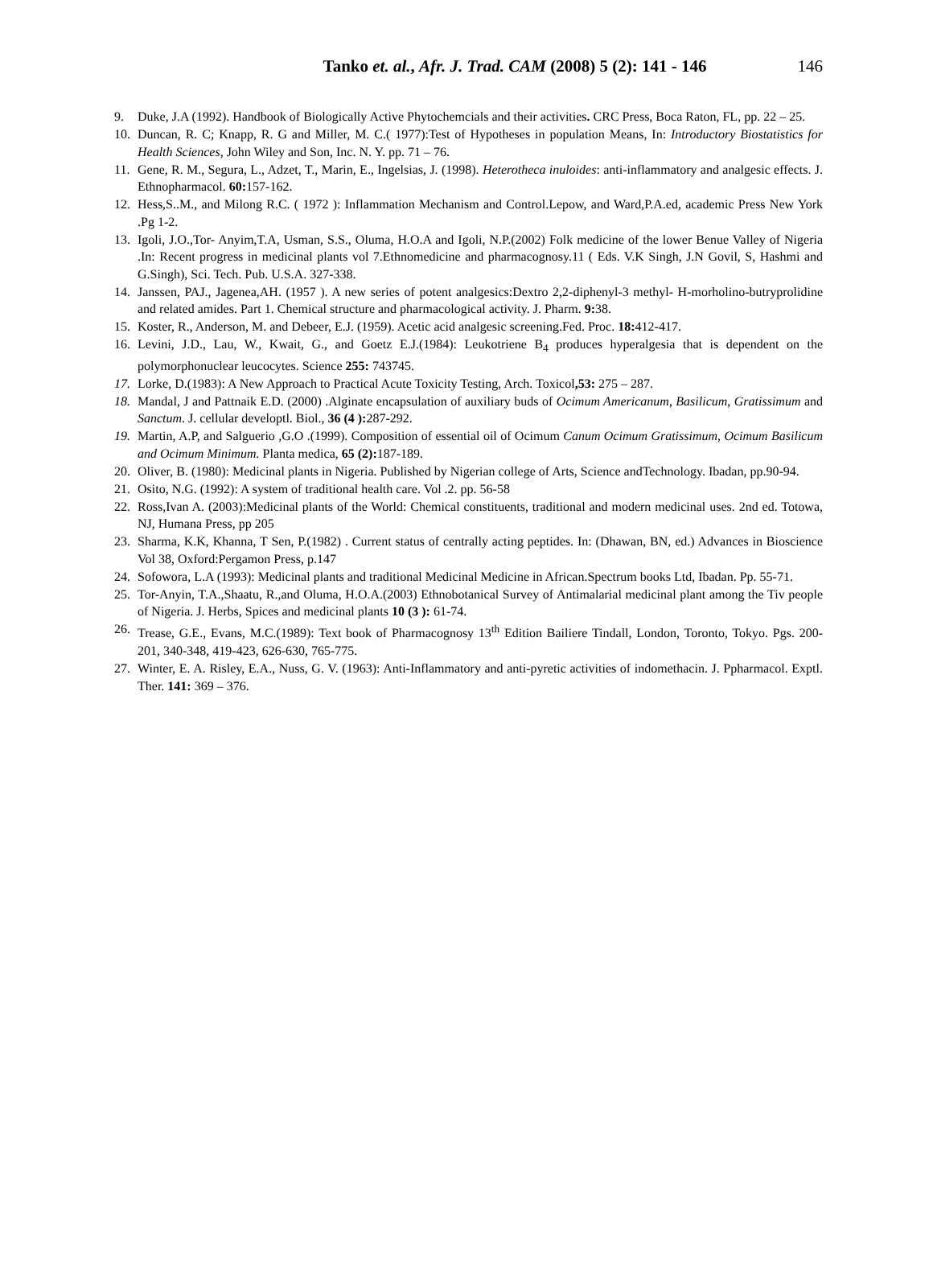Tanko et. al., Afr. J. Trad. CAM (2008) 5 (2): 141 - 146
146
9. Duke, J.A (1992). Handbook of Biologically Active Phytochemcials and their activities. CRC Press, Boca Raton, FL, pp. 22 – 25.
10. Duncan, R. C; Knapp, R. G and Miller, M. C.( 1977):Test of Hypotheses in population Means, In: Introductory Biostatistics for Health Sciences, John Wiley and Son, Inc. N. Y. pp. 71 – 76.
11. Gene, R. M., Segura, L., Adzet, T., Marin, E., Ingelsias, J. (1998). Heterotheca inuloides: anti-inflammatory and analgesic effects. J. Ethnopharmacol. 60: 157-162.
12. Hess,S..M., and Milong R.C. ( 1972 ): Inflammation Mechanism and Control.Lepow, and Ward,P.A.ed, academic Press New York .Pg 1-2.
13. Igoli, J.O.,Tor- Anyim,T.A, Usman, S.S., Oluma, H.O.A and Igoli, N.P.(2002) Folk medicine of the lower Benue Valley of Nigeria .In: Recent progress in medicinal plants vol 7.Ethnomedicine and pharmacognosy.11 ( Eds. V.K Singh, J.N Govil, S, Hashmi and G.Singh), Sci. Tech. Pub. U.S.A. 327-338.
14. Janssen, PAJ., Jagenea,AH. (1957 ). A new series of potent analgesics:Dextro 2,2-diphenyl-3 methyl- H-morholino-butryprolidine and related amides. Part 1. Chemical structure and pharmacological activity. J. Pharm. 9: 38.
15. Koster, R., Anderson, M. and Debeer, E.J. (1959). Acetic acid analgesic screening.Fed. Proc. 18: 412-417.
16. Levini, J.D., Lau, W., Kwait, G., and Goetz E.J.(1984): Leukotriene B<sub>4</sub> produces hyperalgesia that is dependent on the polymorphonuclear leucocytes. Science 255: 743745.
17. Lorke, D.(1983): A New Approach to Practical Acute Toxicity Testing, Arch. Toxicol,53: 275 – 287.
18. Mandal, J and Pattnaik E.D. (2000) .Alginate encapsulation of auxiliary buds of Ocimum Americanum, Basilicum, Gratissimum and Sanctum. J. cellular developtl. Biol., 36 (4 ): 287-292.
19. Martin, A.P, and Salguerio ,G.O .(1999). Composition of essential oil of Ocimum Canum Ocimum Gratissimum, Ocimum Basilicum and Ocimum Minimum. Planta medica, 65 (2): 187-189.
20. Oliver, B. (1980): Medicinal plants in Nigeria. Published by Nigerian college of Arts, Science andTechnology. Ibadan, pp.90-94.
21. Osito, N.G. (1992): A system of traditional health care. Vol .2. pp. 56-58
22. Ross,Ivan A. (2003):Medicinal plants of the World: Chemical constituents, traditional and modern medicinal uses. 2nd ed. Totowa, NJ, Humana Press, pp 205
23. Sharma, K.K, Khanna, T Sen, P.(1982) . Current status of centrally acting peptides. In: (Dhawan, BN, ed.) Advances in Bioscience Vol 38, Oxford:Pergamon Press, p.147
24. Sofowora, L.A (1993): Medicinal plants and traditional Medicinal Medicine in African.Spectrum books Ltd, Ibadan. Pp. 55-71.
25. Tor-Anyin, T.A.,Shaatu, R.,and Oluma, H.O.A.(2003) Ethnobotanical Survey of Antimalarial medicinal plant among the Tiv people of Nigeria. J. Herbs, Spices and medicinal plants 10 (3 ): 61-74.
26. Trease, G.E., Evans, M.C.(1989): Text book of Pharmacognosy 13<sup>th</sup> Edition Bailiere Tindall, London, Toronto, Tokyo. Pgs. 200-201, 340-348, 419-423, 626-630, 765-775.
27. Winter, E. A. Risley, E.A., Nuss, G. V. (1963): Anti-Inflammatory and anti-pyretic activities of indomethacin. J. Ppharmacol. Exptl. Ther. 141: 369 – 376.